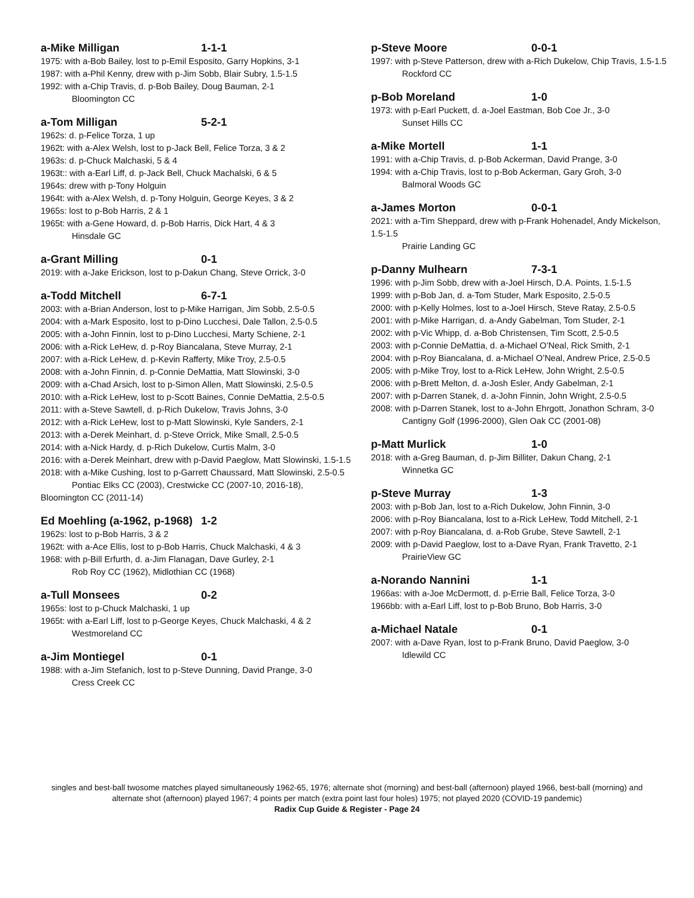a-Mike Milligan 1-1-1
1975: with a-Bob Bailey, lost to p-Emil Esposito, Garry Hopkins, 3-1
1987: with a-Phil Kenny, drew with p-Jim Sobb, Blair Subry, 1.5-1.5
1992: with a-Chip Travis, d. p-Bob Bailey, Doug Bauman, 2-1
Bloomington CC
a-Tom Milligan 5-2-1
1962s: d. p-Felice Torza, 1 up
1962t: with a-Alex Welsh, lost to p-Jack Bell, Felice Torza, 3 & 2
1963s: d. p-Chuck Malchaski, 5 & 4
1963t:: with a-Earl Liff, d. p-Jack Bell, Chuck Machalski, 6 & 5
1964s: drew with p-Tony Holguin
1964t: with a-Alex Welsh, d. p-Tony Holguin, George Keyes, 3 & 2
1965s: lost to p-Bob Harris, 2 & 1
1965t: with a-Gene Howard, d. p-Bob Harris, Dick Hart, 4 & 3
Hinsdale GC
a-Grant Milling 0-1
2019: with a-Jake Erickson, lost to p-Dakun Chang, Steve Orrick, 3-0
a-Todd Mitchell 6-7-1
2003: with a-Brian Anderson, lost to p-Mike Harrigan, Jim Sobb, 2.5-0.5
2004: with a-Mark Esposito, lost to p-Dino Lucchesi, Dale Tallon, 2.5-0.5
2005: with a-John Finnin, lost to p-Dino Lucchesi, Marty Schiene, 2-1
2006: with a-Rick LeHew, d. p-Roy Biancalana, Steve Murray, 2-1
2007: with a-Rick LeHew, d. p-Kevin Rafferty, Mike Troy, 2.5-0.5
2008: with a-John Finnin, d. p-Connie DeMattia, Matt Slowinski, 3-0
2009: with a-Chad Arsich, lost to p-Simon Allen, Matt Slowinski, 2.5-0.5
2010: with a-Rick LeHew, lost to p-Scott Baines, Connie DeMattia, 2.5-0.5
2011: with a-Steve Sawtell, d. p-Rich Dukelow, Travis Johns, 3-0
2012: with a-Rick LeHew, lost to p-Matt Slowinski, Kyle Sanders, 2-1
2013: with a-Derek Meinhart, d. p-Steve Orrick, Mike Small, 2.5-0.5
2014: with a-Nick Hardy, d. p-Rich Dukelow, Curtis Malm, 3-0
2016: with a-Derek Meinhart, drew with p-David Paeglow, Matt Slowinski, 1.5-1.5
2018: with a-Mike Cushing, lost to p-Garrett Chaussard, Matt Slowinski, 2.5-0.5
Pontiac Elks CC (2003), Crestwicke CC (2007-10, 2016-18), Bloomington CC (2011-14)
Ed Moehling (a-1962, p-1968) 1-2
1962s: lost to p-Bob Harris, 3 & 2
1962t: with a-Ace Ellis, lost to p-Bob Harris, Chuck Malchaski, 4 & 3
1968: with p-Bill Erfurth, d. a-Jim Flanagan, Dave Gurley, 2-1
Rob Roy CC (1962), Midlothian CC (1968)
a-Tull Monsees 0-2
1965s: lost to p-Chuck Malchaski, 1 up
1965t: with a-Earl Liff, lost to p-George Keyes, Chuck Malchaski, 4 & 2
Westmoreland CC
a-Jim Montiegel 0-1
1988: with a-Jim Stefanich, lost to p-Steve Dunning, David Prange, 3-0
Cress Creek CC
p-Steve Moore 0-0-1
1997: with p-Steve Patterson, drew with a-Rich Dukelow, Chip Travis, 1.5-1.5
Rockford CC
p-Bob Moreland 1-0
1973: with p-Earl Puckett, d. a-Joel Eastman, Bob Coe Jr., 3-0
Sunset Hills CC
a-Mike Mortell 1-1
1991: with a-Chip Travis, d. p-Bob Ackerman, David Prange, 3-0
1994: with a-Chip Travis, lost to p-Bob Ackerman, Gary Groh, 3-0
Balmoral Woods GC
a-James Morton 0-0-1
2021: with a-Tim Sheppard, drew with p-Frank Hohenadel, Andy Mickelson, 1.5-1.5
Prairie Landing GC
p-Danny Mulhearn 7-3-1
1996: with p-Jim Sobb, drew with a-Joel Hirsch, D.A. Points, 1.5-1.5
1999: with p-Bob Jan, d. a-Tom Studer, Mark Esposito, 2.5-0.5
2000: with p-Kelly Holmes, lost to a-Joel Hirsch, Steve Ratay, 2.5-0.5
2001: with p-Mike Harrigan, d. a-Andy Gabelman, Tom Studer, 2-1
2002: with p-Vic Whipp, d. a-Bob Christensen, Tim Scott, 2.5-0.5
2003: with p-Connie DeMattia, d. a-Michael O’Neal, Rick Smith, 2-1
2004: with p-Roy Biancalana, d. a-Michael O’Neal, Andrew Price, 2.5-0.5
2005: with p-Mike Troy, lost to a-Rick LeHew, John Wright, 2.5-0.5
2006: with p-Brett Melton, d. a-Josh Esler, Andy Gabelman, 2-1
2007: with p-Darren Stanek, d. a-John Finnin, John Wright, 2.5-0.5
2008: with p-Darren Stanek, lost to a-John Ehrgott, Jonathon Schram, 3-0
Cantigny Golf (1996-2000), Glen Oak CC (2001-08)
p-Matt Murlick 1-0
2018: with a-Greg Bauman, d. p-Jim Billiter, Dakun Chang, 2-1
Winnetka GC
p-Steve Murray 1-3
2003: with p-Bob Jan, lost to a-Rich Dukelow, John Finnin, 3-0
2006: with p-Roy Biancalana, lost to a-Rick LeHew, Todd Mitchell, 2-1
2007: with p-Roy Biancalana, d. a-Rob Grube, Steve Sawtell, 2-1
2009: with p-David Paeglow, lost to a-Dave Ryan, Frank Travetto, 2-1
PrairieView GC
a-Norando Nannini 1-1
1966as: with a-Joe McDermott, d. p-Errie Ball, Felice Torza, 3-0
1966bb: with a-Earl Liff, lost to p-Bob Bruno, Bob Harris, 3-0
a-Michael Natale 0-1
2007: with a-Dave Ryan, lost to p-Frank Bruno, David Paeglow, 3-0
Idlewild CC
singles and best-ball twosome matches played simultaneously 1962-65, 1976; alternate shot (morning) and best-ball (afternoon) played 1966, best-ball (morning) and alternate shot (afternoon) played 1967; 4 points per match (extra point last four holes) 1975; not played 2020 (COVID-19 pandemic)
Radix Cup Guide & Register - Page 24